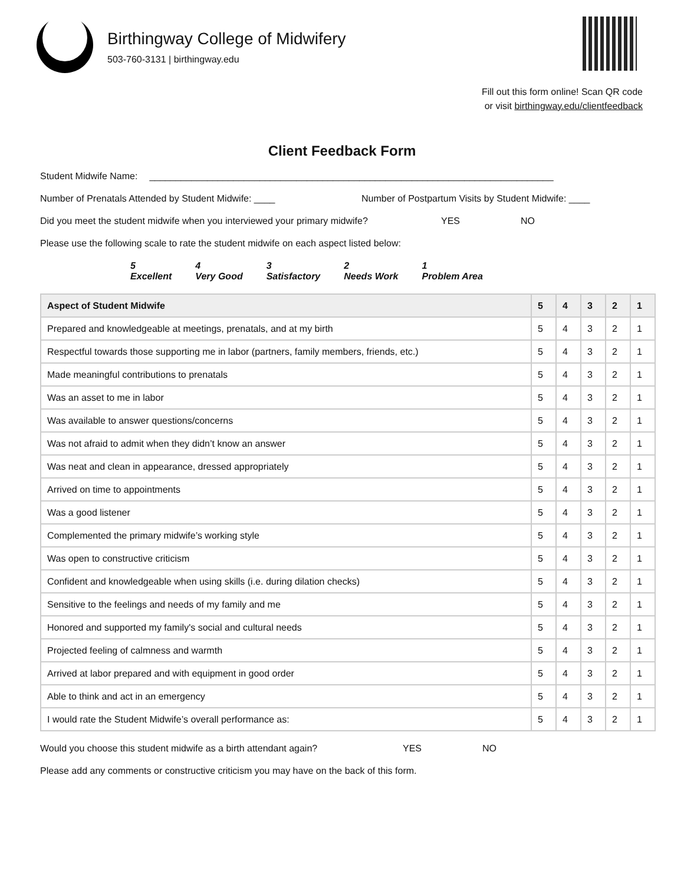Birthingway College of Midwifery
503-760-3131 | birthingway.edu
Fill out this form online! Scan QR code
or visit birthingway.edu/clientfeedback
Client Feedback Form
Student Midwife Name: _____________________________________________________________________________
Number of Prenatals Attended by Student Midwife: ____ Number of Postpartum Visits by Student Midwife: ____
Did you meet the student midwife when you interviewed your primary midwife? YES NO
Please use the following scale to rate the student midwife on each aspect listed below:
5
Excellent 4
Very Good 3
Satisfactory 2
Needs Work 1
Problem Area
| Aspect of Student Midwife | 5 | 4 | 3 | 2 | 1 |
| --- | --- | --- | --- | --- | --- |
| Prepared and knowledgeable at meetings, prenatals, and at my birth | 5 | 4 | 3 | 2 | 1 |
| Respectful towards those supporting me in labor (partners, family members, friends, etc.) | 5 | 4 | 3 | 2 | 1 |
| Made meaningful contributions to prenatals | 5 | 4 | 3 | 2 | 1 |
| Was an asset to me in labor | 5 | 4 | 3 | 2 | 1 |
| Was available to answer questions/concerns | 5 | 4 | 3 | 2 | 1 |
| Was not afraid to admit when they didn’t know an answer | 5 | 4 | 3 | 2 | 1 |
| Was neat and clean in appearance, dressed appropriately | 5 | 4 | 3 | 2 | 1 |
| Arrived on time to appointments | 5 | 4 | 3 | 2 | 1 |
| Was a good listener | 5 | 4 | 3 | 2 | 1 |
| Complemented the primary midwife’s working style | 5 | 4 | 3 | 2 | 1 |
| Was open to constructive criticism | 5 | 4 | 3 | 2 | 1 |
| Confident and knowledgeable when using skills (i.e. during dilation checks) | 5 | 4 | 3 | 2 | 1 |
| Sensitive to the feelings and needs of my family and me | 5 | 4 | 3 | 2 | 1 |
| Honored and supported my family's social and cultural needs | 5 | 4 | 3 | 2 | 1 |
| Projected feeling of calmness and warmth | 5 | 4 | 3 | 2 | 1 |
| Arrived at labor prepared and with equipment in good order | 5 | 4 | 3 | 2 | 1 |
| Able to think and act in an emergency | 5 | 4 | 3 | 2 | 1 |
| I would rate the Student Midwife’s overall performance as: | 5 | 4 | 3 | 2 | 1 |
Would you choose this student midwife as a birth attendant again? YES NO
Please add any comments or constructive criticism you may have on the back of this form.